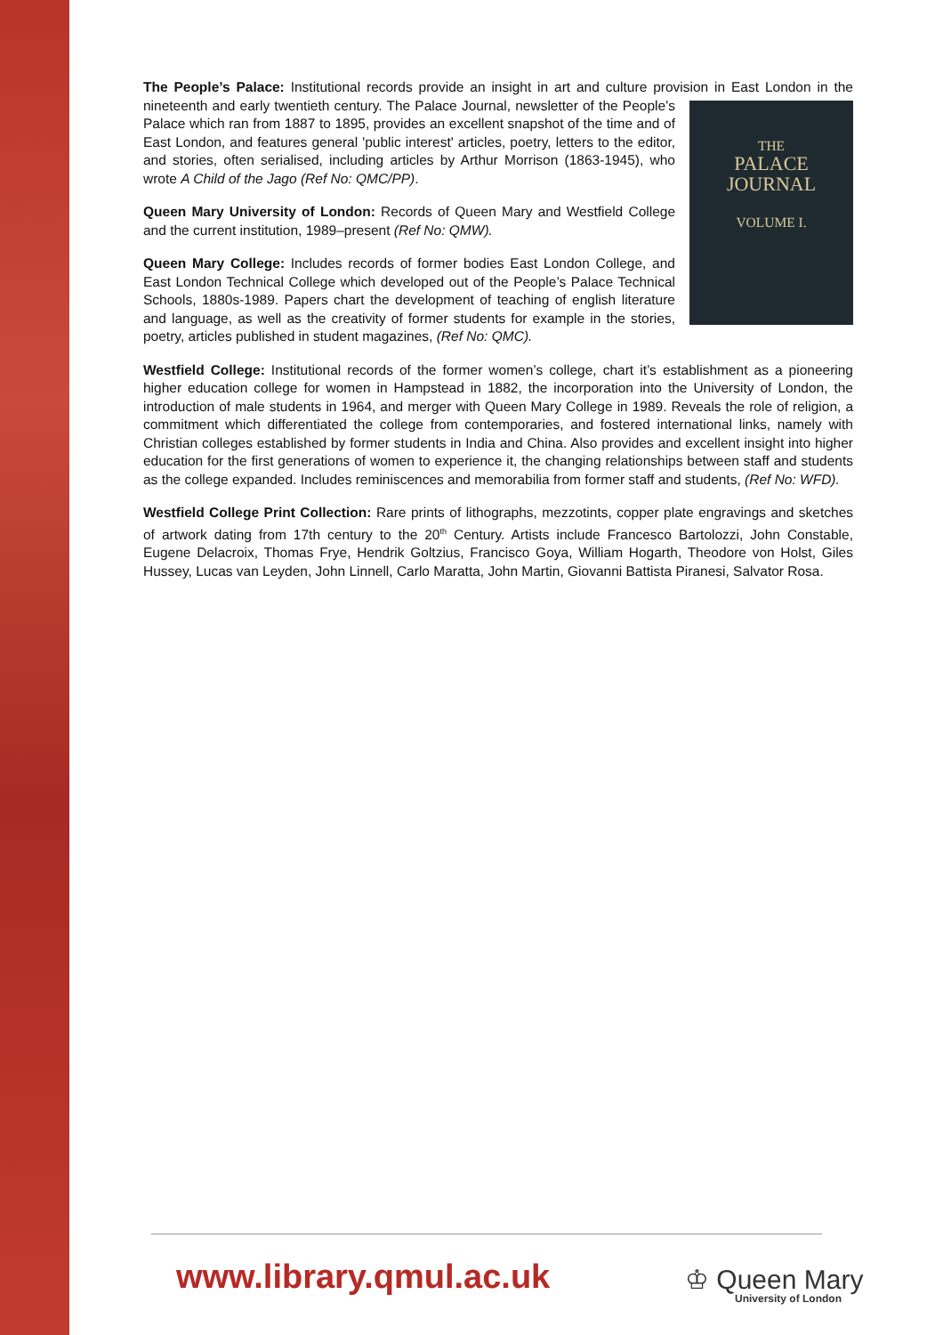The People’s Palace: Institutional records provide an insight in art and culture provision in East London in the nineteenth and early twentieth century. The Palace Journal, newsletter of the People’s
THE
PALACE JOURNAL
VOLUME I. Palace which ran from 1887 to 1895, provides an excellent snapshot of the time and of East London, and features general 'public interest' articles, poetry, letters to the editor, and stories, often serialised, including articles by Arthur Morrison (1863-1945), who wrote A Child of the Jago (Ref No: QMC/PP).
Queen Mary University of London: Records of Queen Mary and Westfield College and the current institution, 1989–present (Ref No: QMW).
Queen Mary College: Includes records of former bodies East London College, and East London Technical College which developed out of the People’s Palace Technical Schools, 1880s-1989. Papers chart the development of teaching of english literature and language, as well as the creativity of former students for example in the stories, poetry, articles published in student magazines, (Ref No: QMC).
Westfield College: Institutional records of the former women’s college, chart it’s establishment as a pioneering higher education college for women in Hampstead in 1882, the incorporation into the University of London, the introduction of male students in 1964, and merger with Queen Mary College in 1989. Reveals the role of religion, a commitment which differentiated the college from contemporaries, and fostered international links, namely with Christian colleges established by former students in India and China. Also provides and excellent insight into higher education for the first generations of women to experience it, the changing relationships between staff and students as the college expanded. Includes reminiscences and memorabilia from former staff and students, (Ref No: WFD).
Westfield College Print Collection: Rare prints of lithographs, mezzotints, copper plate engravings and sketches of artwork dating from 17th century to the 20<sup>th</sup> Century. Artists include Francesco Bartolozzi, John Constable, Eugene Delacroix, Thomas Frye, Hendrik Goltzius, Francisco Goya, William Hogarth, Theodore von Holst, Giles Hussey, Lucas van Leyden, John Linnell, Carlo Maratta, John Martin, Giovanni Battista Piranesi, Salvator Rosa.
www.library.qmul.ac.uk
♔ Queen Mary
University of London